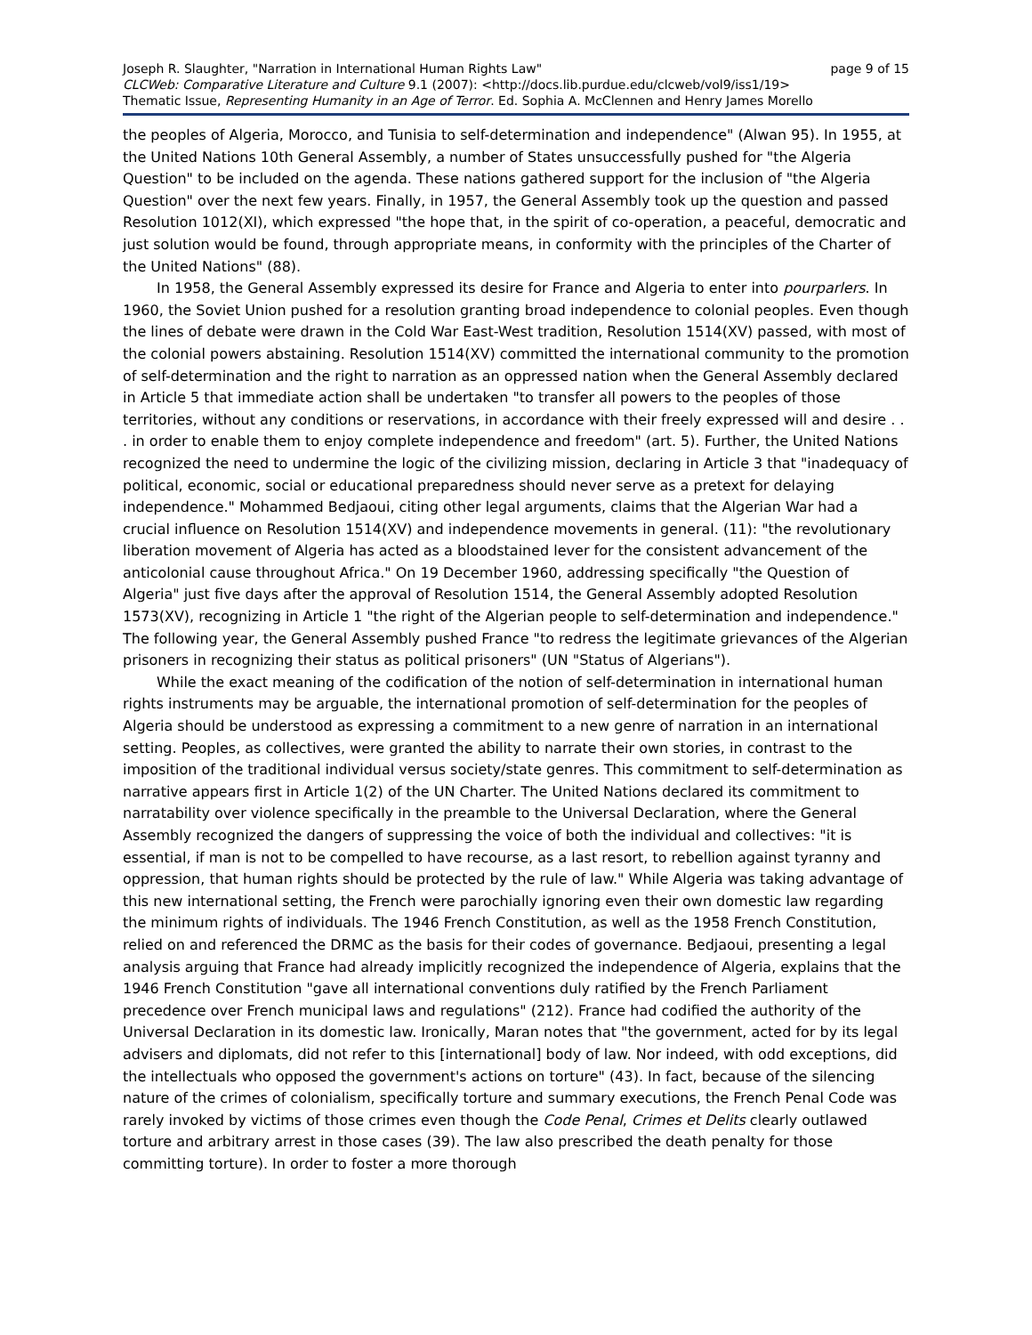Joseph R. Slaughter, "Narration in International Human Rights Law" page 9 of 15
CLCWeb: Comparative Literature and Culture 9.1 (2007): <http://docs.lib.purdue.edu/clcweb/vol9/iss1/19>
Thematic Issue, Representing Humanity in an Age of Terror. Ed. Sophia A. McClennen and Henry James Morello
the peoples of Algeria, Morocco, and Tunisia to self-determination and independence" (Alwan 95). In 1955, at the United Nations 10th General Assembly, a number of States unsuccessfully pushed for "the Algeria Question" to be included on the agenda. These nations gathered support for the inclusion of "the Algeria Question" over the next few years. Finally, in 1957, the General Assembly took up the question and passed Resolution 1012(XI), which expressed "the hope that, in the spirit of co-operation, a peaceful, democratic and just solution would be found, through appropriate means, in conformity with the principles of the Charter of the United Nations" (88).
In 1958, the General Assembly expressed its desire for France and Algeria to enter into pourparlers. In 1960, the Soviet Union pushed for a resolution granting broad independence to colonial peoples. Even though the lines of debate were drawn in the Cold War East-West tradition, Resolution 1514(XV) passed, with most of the colonial powers abstaining. Resolution 1514(XV) committed the international community to the promotion of self-determination and the right to narration as an oppressed nation when the General Assembly declared in Article 5 that immediate action shall be undertaken "to transfer all powers to the peoples of those territories, without any conditions or reservations, in accordance with their freely expressed will and desire . . . in order to enable them to enjoy complete independence and freedom" (art. 5). Further, the United Nations recognized the need to undermine the logic of the civilizing mission, declaring in Article 3 that "inadequacy of political, economic, social or educational preparedness should never serve as a pretext for delaying independence." Mohammed Bedjaoui, citing other legal arguments, claims that the Algerian War had a crucial influence on Resolution 1514(XV) and independence movements in general. (11): "the revolutionary liberation movement of Algeria has acted as a bloodstained lever for the consistent advancement of the anticolonial cause throughout Africa." On 19 December 1960, addressing specifically "the Question of Algeria" just five days after the approval of Resolution 1514, the General Assembly adopted Resolution 1573(XV), recognizing in Article 1 "the right of the Algerian people to self-determination and independence." The following year, the General Assembly pushed France "to redress the legitimate grievances of the Algerian prisoners in recognizing their status as political prisoners" (UN "Status of Algerians").
While the exact meaning of the codification of the notion of self-determination in international human rights instruments may be arguable, the international promotion of self-determination for the peoples of Algeria should be understood as expressing a commitment to a new genre of narration in an international setting. Peoples, as collectives, were granted the ability to narrate their own stories, in contrast to the imposition of the traditional individual versus society/state genres. This commitment to self-determination as narrative appears first in Article 1(2) of the UN Charter. The United Nations declared its commitment to narratability over violence specifically in the preamble to the Universal Declaration, where the General Assembly recognized the dangers of suppressing the voice of both the individual and collectives: "it is essential, if man is not to be compelled to have recourse, as a last resort, to rebellion against tyranny and oppression, that human rights should be protected by the rule of law." While Algeria was taking advantage of this new international setting, the French were parochially ignoring even their own domestic law regarding the minimum rights of individuals. The 1946 French Constitution, as well as the 1958 French Constitution, relied on and referenced the DRMC as the basis for their codes of governance. Bedjaoui, presenting a legal analysis arguing that France had already implicitly recognized the independence of Algeria, explains that the 1946 French Constitution "gave all international conventions duly ratified by the French Parliament precedence over French municipal laws and regulations" (212). France had codified the authority of the Universal Declaration in its domestic law. Ironically, Maran notes that "the government, acted for by its legal advisers and diplomats, did not refer to this [international] body of law. Nor indeed, with odd exceptions, did the intellectuals who opposed the government's actions on torture" (43). In fact, because of the silencing nature of the crimes of colonialism, specifically torture and summary executions, the French Penal Code was rarely invoked by victims of those crimes even though the Code Penal, Crimes et Delits clearly outlawed torture and arbitrary arrest in those cases (39). The law also prescribed the death penalty for those committing torture). In order to foster a more thorough